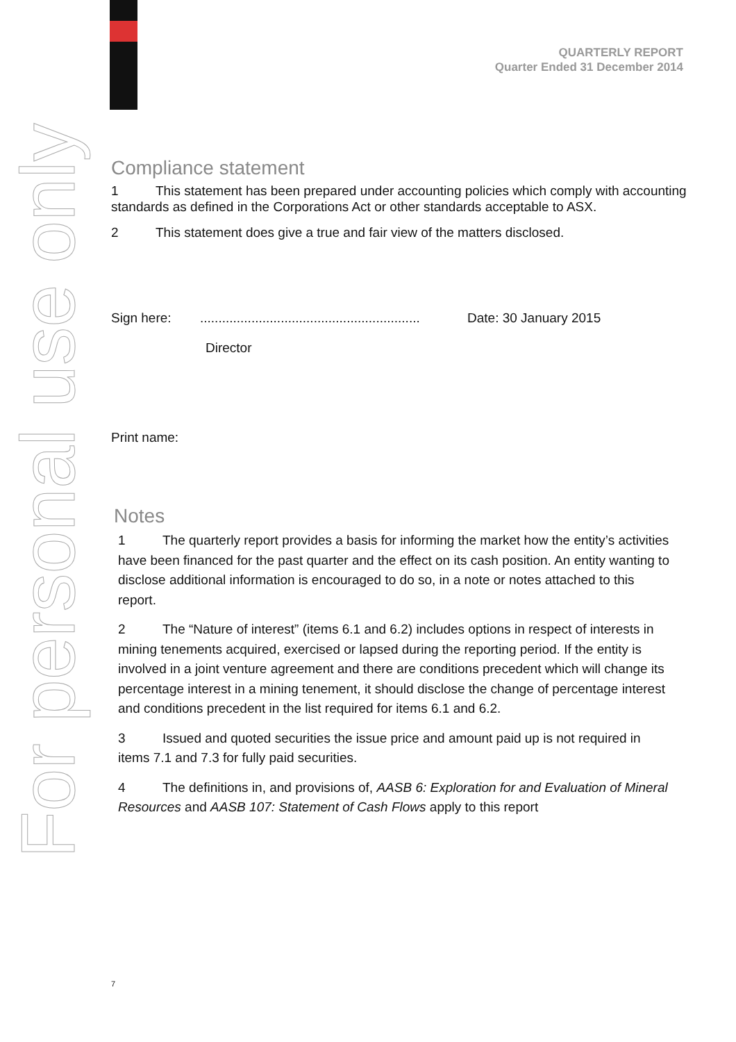For personal use only
QUARTERLY REPORT
Quarter Ended 31 December 2014
Compliance statement
1 This statement has been prepared under accounting policies which comply with accounting standards as defined in the Corporations Act or other standards acceptable to ASX.
2 This statement does give a true and fair view of the matters disclosed.
Sign here:............................................................ Date: 30 January 2015
Director
Print name:
Notes
1 The quarterly report provides a basis for informing the market how the entity’s activities have been financed for the past quarter and the effect on its cash position. An entity wanting to disclose additional information is encouraged to do so, in a note or notes attached to this report.
2 The “Nature of interest” (items 6.1 and 6.2) includes options in respect of interests in mining tenements acquired, exercised or lapsed during the reporting period. If the entity is involved in a joint venture agreement and there are conditions precedent which will change its percentage interest in a mining tenement, it should disclose the change of percentage interest and conditions precedent in the list required for items 6.1 and 6.2.
3 Issued and quoted securities the issue price and amount paid up is not required in items 7.1 and 7.3 for fully paid securities.
4 The definitions in, and provisions of, AASB 6: Exploration for and Evaluation of Mineral Resources and AASB 107: Statement of Cash Flows apply to this report
7